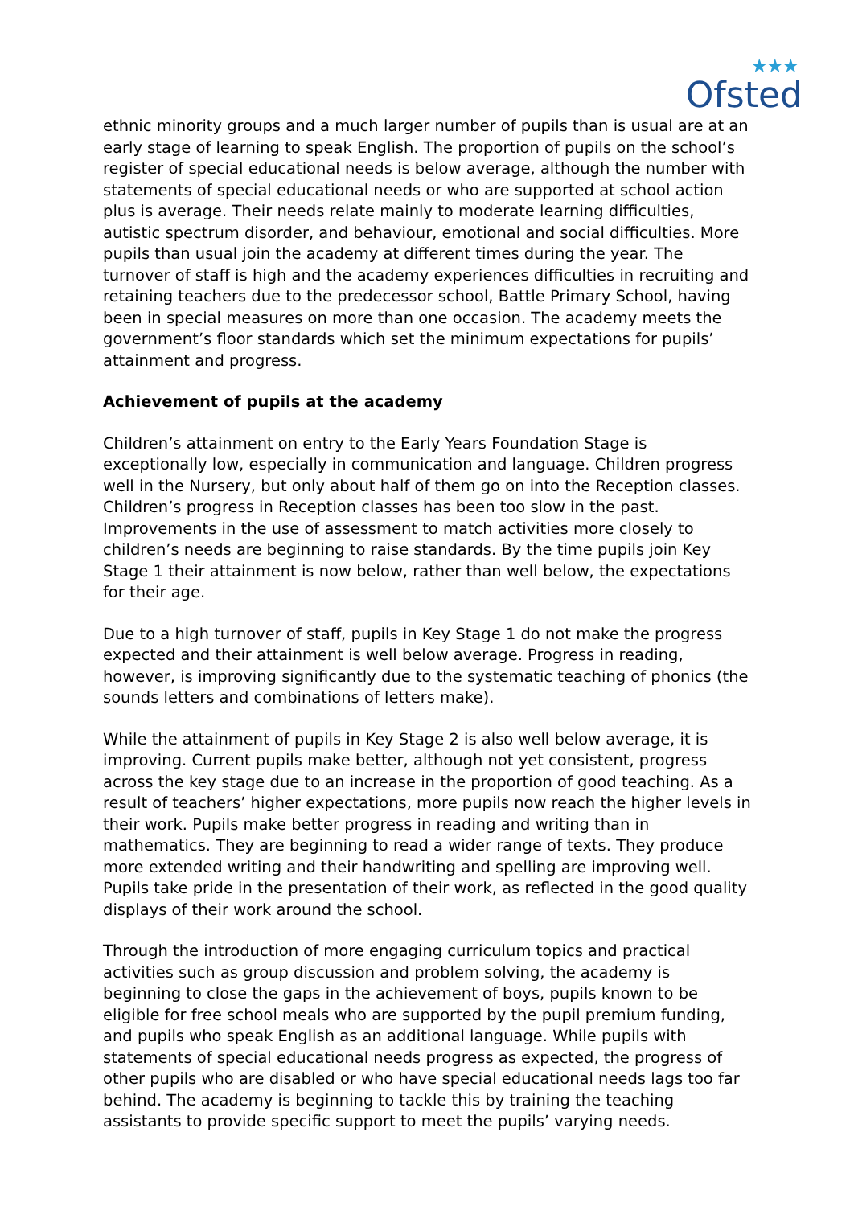★★★
Ofsted
ethnic minority groups and a much larger number of pupils than is usual are at an early stage of learning to speak English. The proportion of pupils on the school’s register of special educational needs is below average, although the number with statements of special educational needs or who are supported at school action plus is average. Their needs relate mainly to moderate learning difficulties, autistic spectrum disorder, and behaviour, emotional and social difficulties. More pupils than usual join the academy at different times during the year. The turnover of staff is high and the academy experiences difficulties in recruiting and retaining teachers due to the predecessor school, Battle Primary School, having been in special measures on more than one occasion. The academy meets the government’s floor standards which set the minimum expectations for pupils’ attainment and progress.
Achievement of pupils at the academy
Children’s attainment on entry to the Early Years Foundation Stage is exceptionally low, especially in communication and language. Children progress well in the Nursery, but only about half of them go on into the Reception classes. Children’s progress in Reception classes has been too slow in the past. Improvements in the use of assessment to match activities more closely to children’s needs are beginning to raise standards. By the time pupils join Key Stage 1 their attainment is now below, rather than well below, the expectations for their age.
Due to a high turnover of staff, pupils in Key Stage 1 do not make the progress expected and their attainment is well below average. Progress in reading, however, is improving significantly due to the systematic teaching of phonics (the sounds letters and combinations of letters make).
While the attainment of pupils in Key Stage 2 is also well below average, it is improving. Current pupils make better, although not yet consistent, progress across the key stage due to an increase in the proportion of good teaching. As a result of teachers’ higher expectations, more pupils now reach the higher levels in their work. Pupils make better progress in reading and writing than in mathematics. They are beginning to read a wider range of texts. They produce more extended writing and their handwriting and spelling are improving well. Pupils take pride in the presentation of their work, as reflected in the good quality displays of their work around the school.
Through the introduction of more engaging curriculum topics and practical activities such as group discussion and problem solving, the academy is beginning to close the gaps in the achievement of boys, pupils known to be eligible for free school meals who are supported by the pupil premium funding, and pupils who speak English as an additional language. While pupils with statements of special educational needs progress as expected, the progress of other pupils who are disabled or who have special educational needs lags too far behind. The academy is beginning to tackle this by training the teaching assistants to provide specific support to meet the pupils’ varying needs.